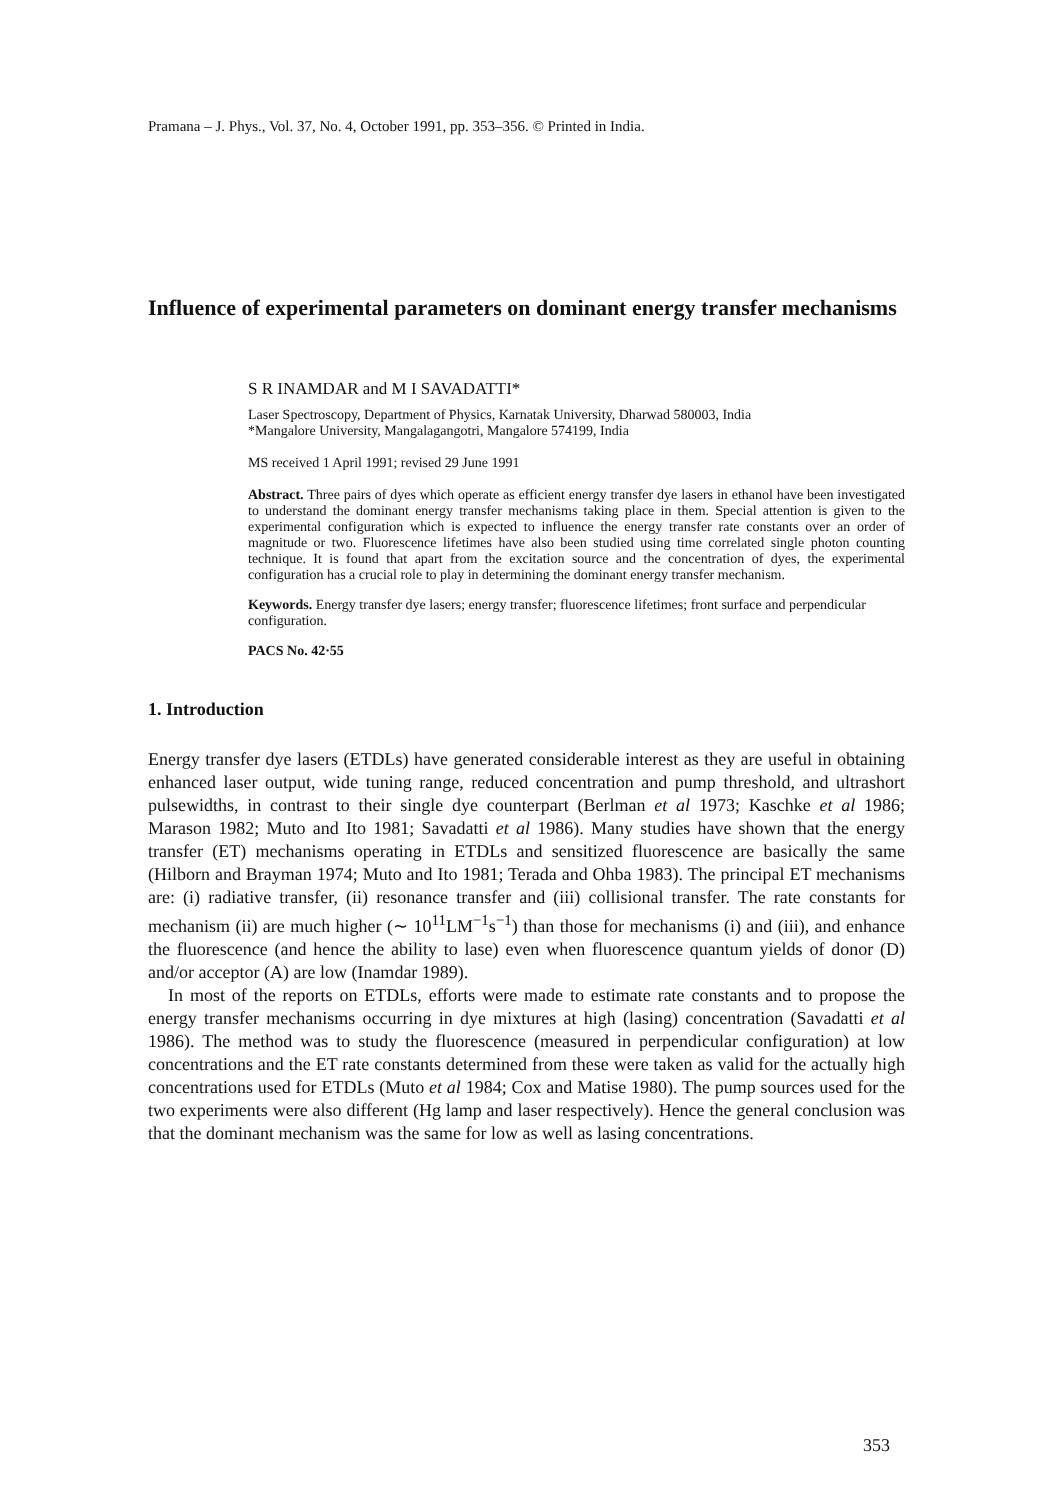Pramana – J. Phys., Vol. 37, No. 4, October 1991, pp. 353–356. © Printed in India.
Influence of experimental parameters on dominant energy transfer mechanisms
S R INAMDAR and M I SAVADATTI*
Laser Spectroscopy, Department of Physics, Karnatak University, Dharwad 580003, India
*Mangalore University, Mangalagangotri, Mangalore 574199, India
MS received 1 April 1991; revised 29 June 1991
Abstract. Three pairs of dyes which operate as efficient energy transfer dye lasers in ethanol have been investigated to understand the dominant energy transfer mechanisms taking place in them. Special attention is given to the experimental configuration which is expected to influence the energy transfer rate constants over an order of magnitude or two. Fluorescence lifetimes have also been studied using time correlated single photon counting technique. It is found that apart from the excitation source and the concentration of dyes, the experimental configuration has a crucial role to play in determining the dominant energy transfer mechanism.
Keywords. Energy transfer dye lasers; energy transfer; fluorescence lifetimes; front surface and perpendicular configuration.
PACS No. 42·55
1. Introduction
Energy transfer dye lasers (ETDLs) have generated considerable interest as they are useful in obtaining enhanced laser output, wide tuning range, reduced concentration and pump threshold, and ultrashort pulsewidths, in contrast to their single dye counterpart (Berlman et al 1973; Kaschke et al 1986; Marason 1982; Muto and Ito 1981; Savadatti et al 1986). Many studies have shown that the energy transfer (ET) mechanisms operating in ETDLs and sensitized fluorescence are basically the same (Hilborn and Brayman 1974; Muto and Ito 1981; Terada and Ohba 1983). The principal ET mechanisms are: (i) radiative transfer, (ii) resonance transfer and (iii) collisional transfer. The rate constants for mechanism (ii) are much higher (∼ 10<sup>11</sup>LM<sup>−1</sup>s<sup>−1</sup>) than those for mechanisms (i) and (iii), and enhance the fluorescence (and hence the ability to lase) even when fluorescence quantum yields of donor (D) and/or acceptor (A) are low (Inamdar 1989).
In most of the reports on ETDLs, efforts were made to estimate rate constants and to propose the energy transfer mechanisms occurring in dye mixtures at high (lasing) concentration (Savadatti et al 1986). The method was to study the fluorescence (measured in perpendicular configuration) at low concentrations and the ET rate constants determined from these were taken as valid for the actually high concentrations used for ETDLs (Muto et al 1984; Cox and Matise 1980). The pump sources used for the two experiments were also different (Hg lamp and laser respectively). Hence the general conclusion was that the dominant mechanism was the same for low as well as lasing concentrations.
353